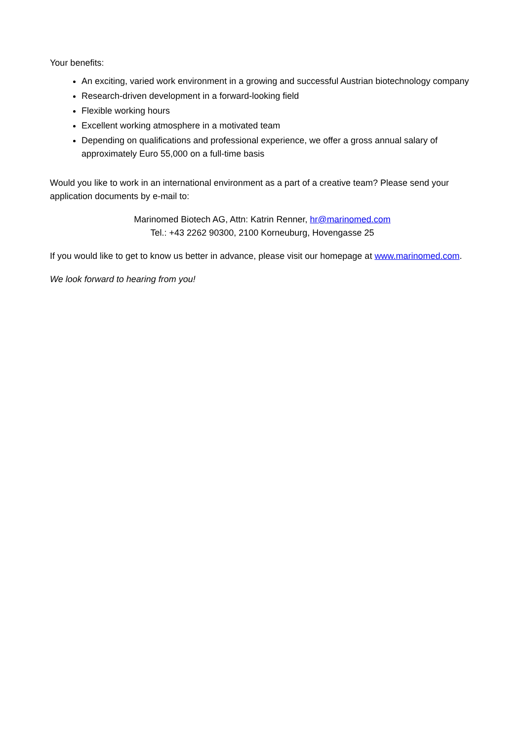Your benefits:
An exciting, varied work environment in a growing and successful Austrian biotechnology company
Research-driven development in a forward-looking field
Flexible working hours
Excellent working atmosphere in a motivated team
Depending on qualifications and professional experience, we offer a gross annual salary of approximately Euro 55,000 on a full-time basis
Would you like to work in an international environment as a part of a creative team? Please send your application documents by e-mail to:
Marinomed Biotech AG, Attn: Katrin Renner, hr@marinomed.com
Tel.: +43 2262 90300, 2100 Korneuburg, Hovengasse 25
If you would like to get to know us better in advance, please visit our homepage at www.marinomed.com.
We look forward to hearing from you!